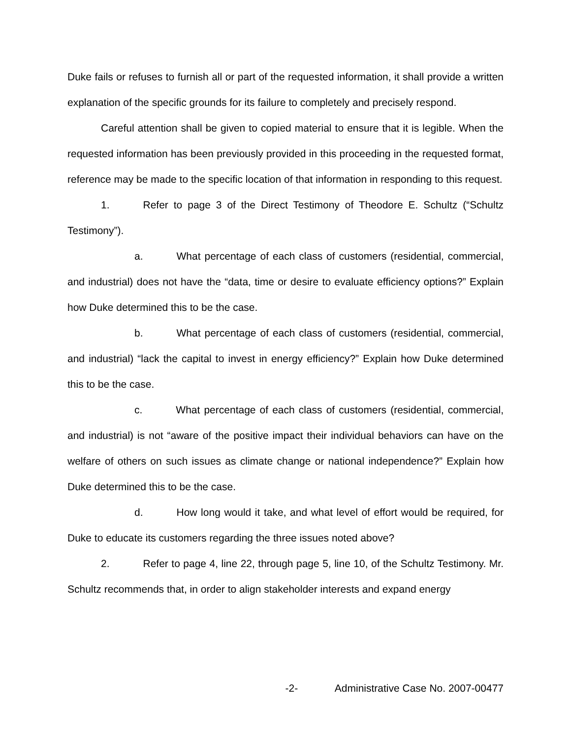Duke fails or refuses to furnish all or part of the requested information, it shall provide a written explanation of the specific grounds for its failure to completely and precisely respond.
Careful attention shall be given to copied material to ensure that it is legible. When the requested information has been previously provided in this proceeding in the requested format, reference may be made to the specific location of that information in responding to this request.
1. Refer to page 3 of the Direct Testimony of Theodore E. Schultz (“Schultz Testimony”).
a. What percentage of each class of customers (residential, commercial, and industrial) does not have the “data, time or desire to evaluate efficiency options?” Explain how Duke determined this to be the case.
b. What percentage of each class of customers (residential, commercial, and industrial) “lack the capital to invest in energy efficiency?” Explain how Duke determined this to be the case.
c. What percentage of each class of customers (residential, commercial, and industrial) is not “aware of the positive impact their individual behaviors can have on the welfare of others on such issues as climate change or national independence?” Explain how Duke determined this to be the case.
d. How long would it take, and what level of effort would be required, for Duke to educate its customers regarding the three issues noted above?
2. Refer to page 4, line 22, through page 5, line 10, of the Schultz Testimony. Mr. Schultz recommends that, in order to align stakeholder interests and expand energy
-2- Administrative Case No. 2007-00477